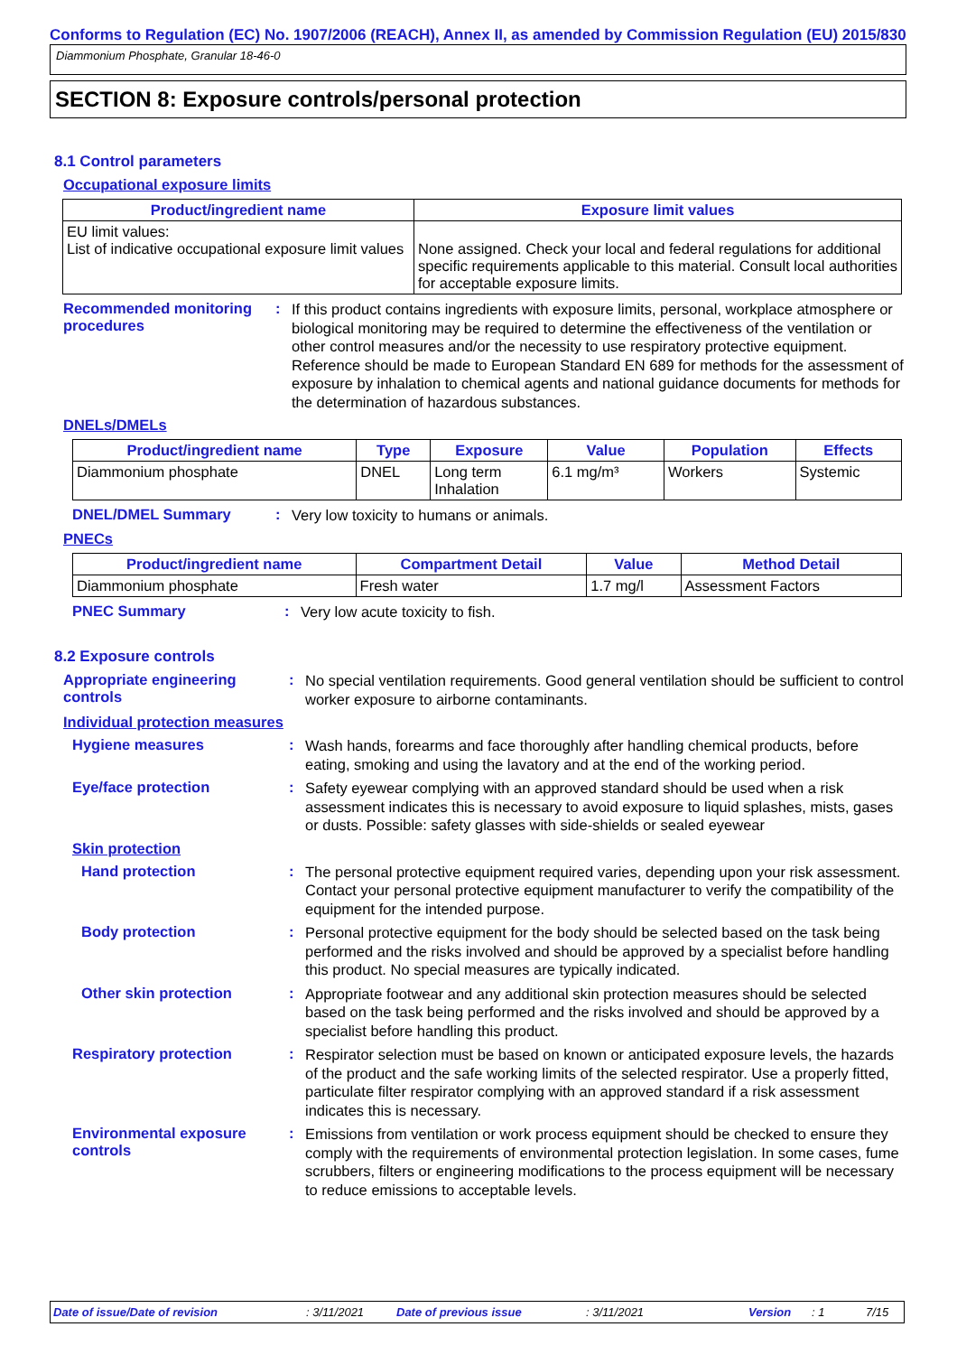Conforms to Regulation (EC) No. 1907/2006 (REACH), Annex II, as amended by Commission Regulation (EU) 2015/830
Diammonium Phosphate, Granular 18-46-0
SECTION 8: Exposure controls/personal protection
8.1 Control parameters
Occupational exposure limits
| Product/ingredient name | Exposure limit values |
| --- | --- |
| EU limit values: List of indicative occupational exposure limit values | None assigned. Check your local and federal regulations for additional specific requirements applicable to this material. Consult local authorities for acceptable exposure limits. |
Recommended monitoring procedures
:
If this product contains ingredients with exposure limits, personal, workplace atmosphere or biological monitoring may be required to determine the effectiveness of the ventilation or other control measures and/or the necessity to use respiratory protective equipment. Reference should be made to European Standard EN 689 for methods for the assessment of exposure by inhalation to chemical agents and national guidance documents for methods for the determination of hazardous substances.
DNELs/DMELs
| Product/ingredient name | Type | Exposure | Value | Population | Effects |
| --- | --- | --- | --- | --- | --- |
| Diammonium phosphate | DNEL | Long term Inhalation | 6.1 mg/m³ | Workers | Systemic |
DNEL/DMEL Summary :
Very low toxicity to humans or animals.
PNECs
| Product/ingredient name | Compartment Detail | Value | Method Detail |
| --- | --- | --- | --- |
| Diammonium phosphate | Fresh water | 1.7 mg/l | Assessment Factors |
PNEC Summary :
Very low acute toxicity to fish.
8.2 Exposure controls
Appropriate engineering controls
:
No special ventilation requirements. Good general ventilation should be sufficient to control worker exposure to airborne contaminants.
Individual protection measures
Hygiene measures :
Wash hands, forearms and face thoroughly after handling chemical products, before eating, smoking and using the lavatory and at the end of the working period.
Eye/face protection :
Safety eyewear complying with an approved standard should be used when a risk assessment indicates this is necessary to avoid exposure to liquid splashes, mists, gases or dusts. Possible: safety glasses with side-shields or sealed eyewear
Skin protection
Hand protection :
The personal protective equipment required varies, depending upon your risk assessment. Contact your personal protective equipment manufacturer to verify the compatibility of the equipment for the intended purpose.
Body protection :
Personal protective equipment for the body should be selected based on the task being performed and the risks involved and should be approved by a specialist before handling this product. No special measures are typically indicated.
Other skin protection :
Appropriate footwear and any additional skin protection measures should be selected based on the task being performed and the risks involved and should be approved by a specialist before handling this product.
Respiratory protection :
Respirator selection must be based on known or anticipated exposure levels, the hazards of the product and the safe working limits of the selected respirator. Use a properly fitted, particulate filter respirator complying with an approved standard if a risk assessment indicates this is necessary.
Environmental exposure controls
:
Emissions from ventilation or work process equipment should be checked to ensure they comply with the requirements of environmental protection legislation. In some cases, fume scrubbers, filters or engineering modifications to the process equipment will be necessary to reduce emissions to acceptable levels.
Date of issue/Date of revision: 3/11/2021 Date of previous issue: 3/11/2021 Version: 1 7/15